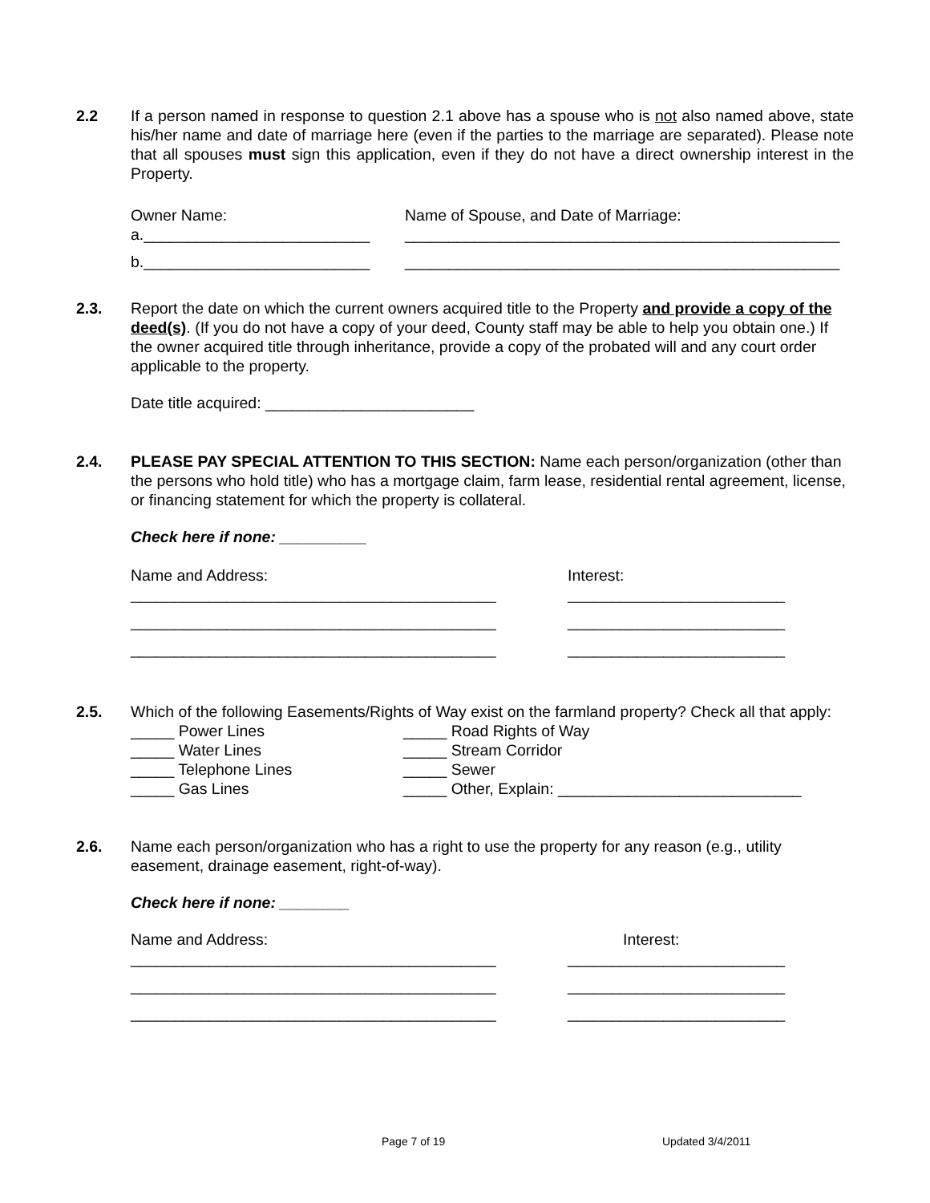2.2
If a person named in response to question 2.1 above has a spouse who is not also named above, state his/her name and date of marriage here (even if the parties to the marriage are separated). Please note that all spouses must sign this application, even if they do not have a direct ownership interest in the Property.
Owner Name: Name of Spouse, and Date of Marriage:
a.__________________________ __________________________________________________
b.__________________________ __________________________________________________
2.3.
Report the date on which the current owners acquired title to the Property and provide a copy of the deed(s). (If you do not have a copy of your deed, County staff may be able to help you obtain one.) If the owner acquired title through inheritance, provide a copy of the probated will and any court order applicable to the property.
Date title acquired: ________________________
2.4.
PLEASE PAY SPECIAL ATTENTION TO THIS SECTION: Name each person/organization (other than the persons who hold title) who has a mortgage claim, farm lease, residential rental agreement, license, or financing statement for which the property is collateral.
Check here if none: __________
Name and Address: Interest:
__________________________________________ _________________________
__________________________________________ _________________________
__________________________________________ _________________________
2.5.
Which of the following Easements/Rights of Way exist on the farmland property? Check all that apply:
_____ Power Lines _____ Road Rights of Way
_____ Water Lines _____ Stream Corridor
_____ Telephone Lines _____ Sewer
_____ Gas Lines _____ Other, Explain: ____________________________
2.6.
Name each person/organization who has a right to use the property for any reason (e.g., utility easement, drainage easement, right-of-way).
Check here if none: ________
Name and Address: Interest:
__________________________________________ _________________________
__________________________________________ _________________________
__________________________________________ _________________________
Page 7 of 19 Updated 3/4/2011